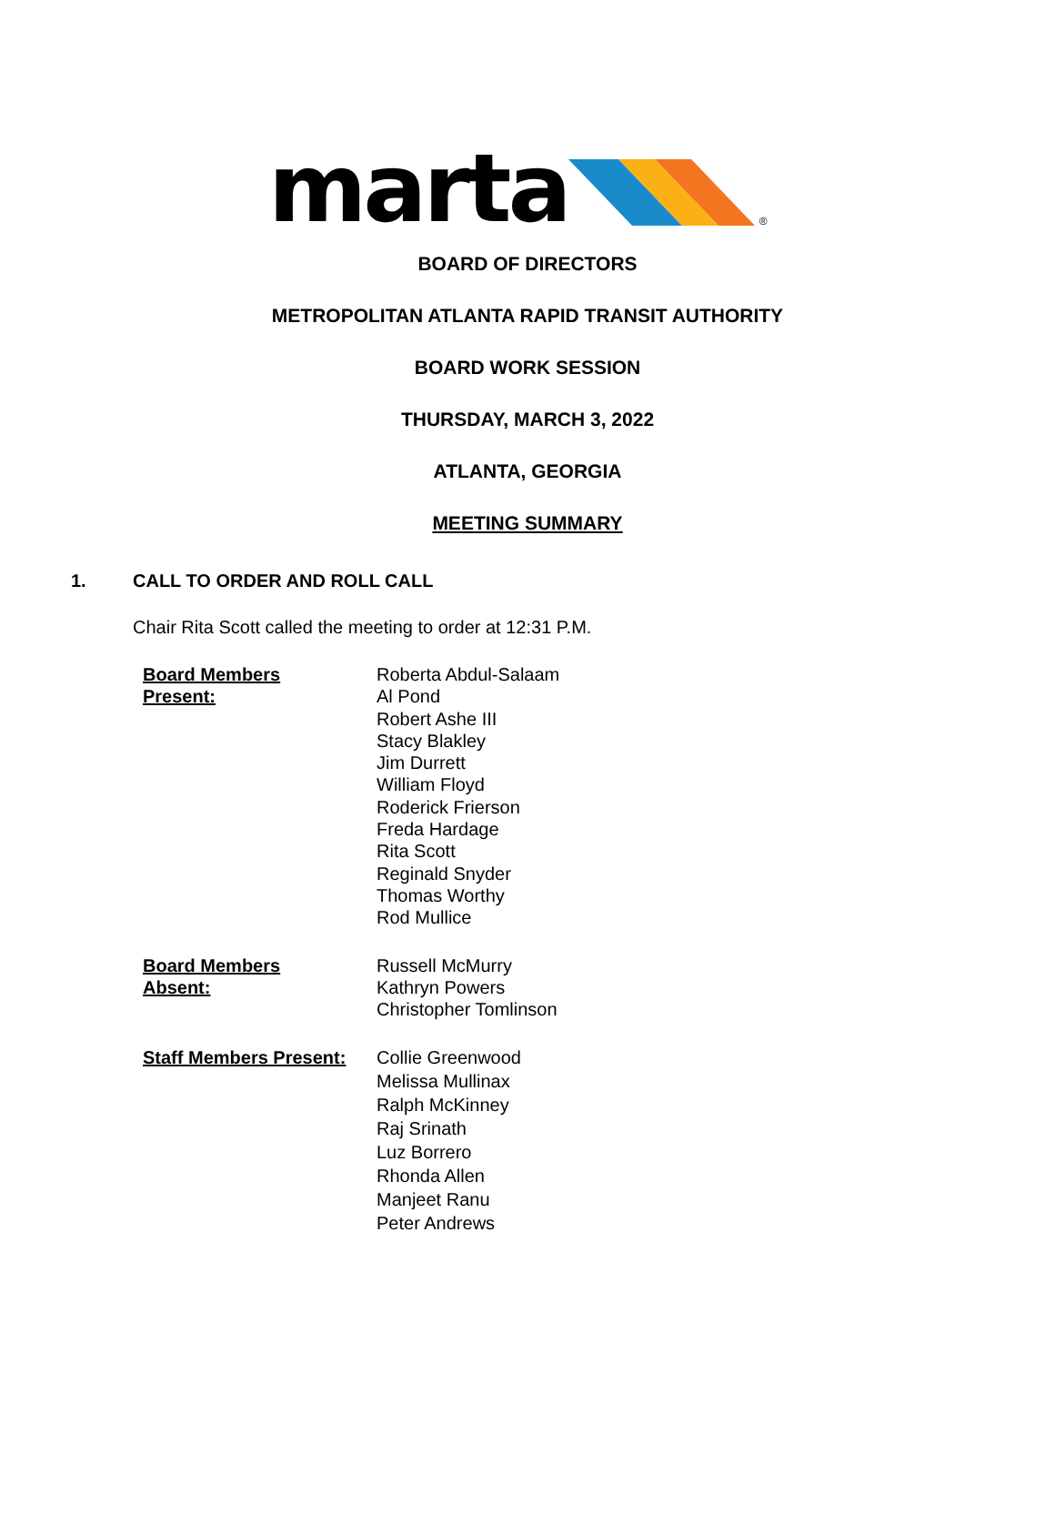marta ®
BOARD OF DIRECTORS
METROPOLITAN ATLANTA RAPID TRANSIT AUTHORITY
BOARD WORK SESSION
THURSDAY, MARCH 3, 2022
ATLANTA, GEORGIA
MEETING SUMMARY
1. CALL TO ORDER AND ROLL CALL
Chair Rita Scott called the meeting to order at 12:31 P.M.
Board Members
Present:
Roberta Abdul-Salaam
Al Pond
Robert Ashe III
Stacy Blakley
Jim Durrett
William Floyd
Roderick Frierson
Freda Hardage
Rita Scott
Reginald Snyder
Thomas Worthy
Rod Mullice
Board Members
Absent:
Russell McMurry
Kathryn Powers
Christopher Tomlinson
Staff Members Present:
Collie Greenwood
Melissa Mullinax
Ralph McKinney
Raj Srinath
Luz Borrero
Rhonda Allen
Manjeet Ranu
Peter Andrews